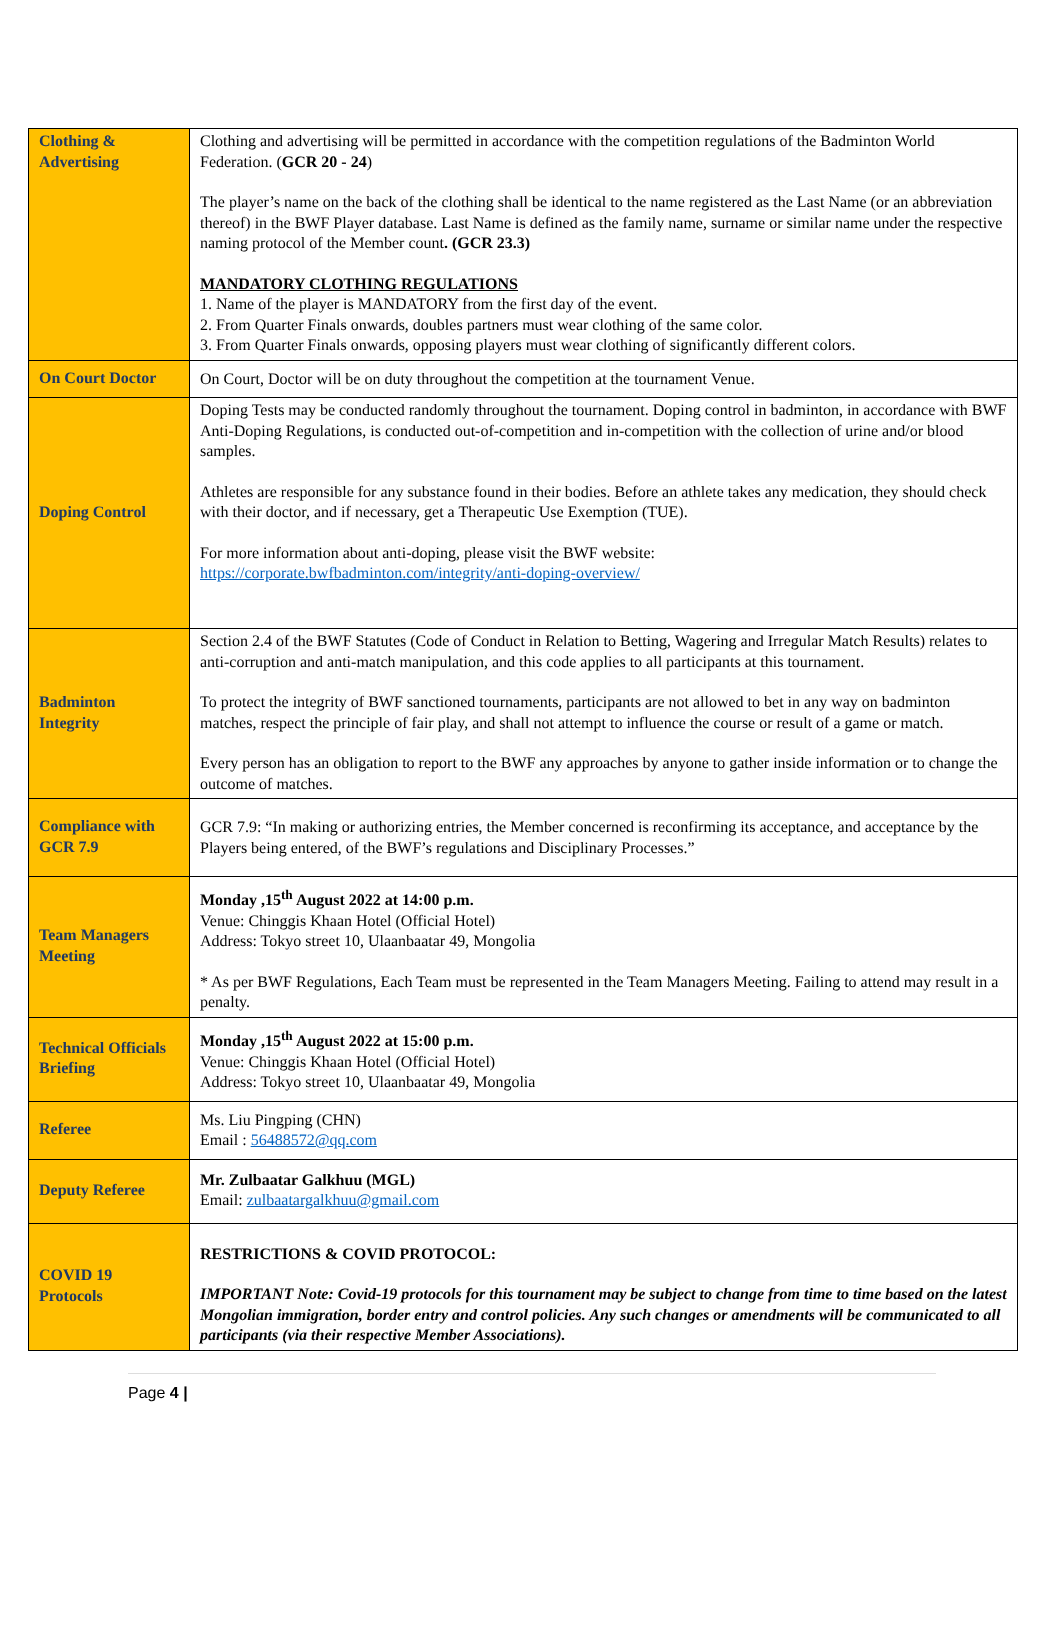| Clothing & Advertising | Clothing and advertising will be permitted in accordance with the competition regulations of the Badminton World Federation. ( GCR 20 - 24 ) The player’s name on the back of the clothing shall be identical to the name registered as the Last Name (or an abbreviation thereof) in the BWF Player database. Last Name is defined as the family name, surname or similar name under the respective naming protocol of the Member count . (GCR 23.3) MANDATORY CLOTHING REGULATIONS 1. Name of the player is MANDATORY from the first day of the event. 2. From Quarter Finals onwards, doubles partners must wear clothing of the same color. 3. From Quarter Finals onwards, opposing players must wear clothing of significantly different colors. |
| On Court Doctor | On Court, Doctor will be on duty throughout the competition at the tournament Venue. |
| Doping Control | Doping Tests may be conducted randomly throughout the tournament. Doping control in badminton, in accordance with BWF Anti-Doping Regulations, is conducted out-of-competition and in-competition with the collection of urine and/or blood samples. Athletes are responsible for any substance found in their bodies. Before an athlete takes any medication, they should check with their doctor, and if necessary, get a Therapeutic Use Exemption (TUE). For more information about anti-doping, please visit the BWF website: https://corporate.bwfbadminton.com/integrity/anti-doping-overview/ |
| Badminton Integrity | Section 2.4 of the BWF Statutes (Code of Conduct in Relation to Betting, Wagering and Irregular Match Results) relates to anti-corruption and anti-match manipulation, and this code applies to all participants at this tournament. To protect the integrity of BWF sanctioned tournaments, participants are not allowed to bet in any way on badminton matches, respect the principle of fair play, and shall not attempt to influence the course or result of a game or match. Every person has an obligation to report to the BWF any approaches by anyone to gather inside information or to change the outcome of matches. |
| Compliance with GCR 7.9 | GCR 7.9: “In making or authorizing entries, the Member concerned is reconfirming its acceptance, and acceptance by the Players being entered, of the BWF’s regulations and Disciplinary Processes.” |
| Team Managers Meeting | Monday ,15<sup>th</sup> August 2022 at 14:00 p.m. Venue: Chinggis Khaan Hotel (Official Hotel) Address: Tokyo street 10, Ulaanbaatar 49, Mongolia * As per BWF Regulations, Each Team must be represented in the Team Managers Meeting. Failing to attend may result in a penalty. |
| Technical Officials Briefing | Monday ,15<sup>th</sup> August 2022 at 15:00 p.m. Venue: Chinggis Khaan Hotel (Official Hotel) Address: Tokyo street 10, Ulaanbaatar 49, Mongolia |
| Referee | Ms. Liu Pingping (CHN) Email : 56488572@qq.com |
| Deputy Referee | Mr. Zulbaatar Galkhuu (MGL) Email: zulbaatargalkhuu@gmail.com |
| COVID 19 Protocols | RESTRICTIONS & COVID PROTOCOL: IMPORTANT Note: Covid-19 protocols for this tournament may be subject to change from time to time based on the latest Mongolian immigration, border entry and control policies. Any such changes or amendments will be communicated to all participants (via their respective Member Associations). |
Page 4 |